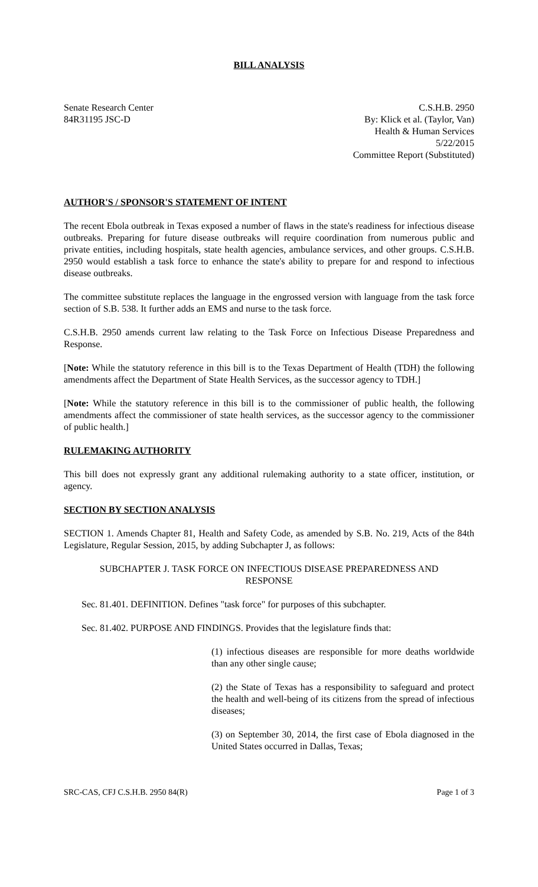BILL ANALYSIS
Senate Research Center
84R31195 JSC-D
C.S.H.B. 2950
By: Klick et al. (Taylor, Van)
Health & Human Services
5/22/2015
Committee Report (Substituted)
AUTHOR'S / SPONSOR'S STATEMENT OF INTENT
The recent Ebola outbreak in Texas exposed a number of flaws in the state's readiness for infectious disease outbreaks. Preparing for future disease outbreaks will require coordination from numerous public and private entities, including hospitals, state health agencies, ambulance services, and other groups. C.S.H.B. 2950 would establish a task force to enhance the state's ability to prepare for and respond to infectious disease outbreaks.
The committee substitute replaces the language in the engrossed version with language from the task force section of S.B. 538. It further adds an EMS and nurse to the task force.
C.S.H.B. 2950 amends current law relating to the Task Force on Infectious Disease Preparedness and Response.
[Note: While the statutory reference in this bill is to the Texas Department of Health (TDH) the following amendments affect the Department of State Health Services, as the successor agency to TDH.]
[Note: While the statutory reference in this bill is to the commissioner of public health, the following amendments affect the commissioner of state health services, as the successor agency to the commissioner of public health.]
RULEMAKING AUTHORITY
This bill does not expressly grant any additional rulemaking authority to a state officer, institution, or agency.
SECTION BY SECTION ANALYSIS
SECTION 1. Amends Chapter 81, Health and Safety Code, as amended by S.B. No. 219, Acts of the 84th Legislature, Regular Session, 2015, by adding Subchapter J, as follows:
SUBCHAPTER J. TASK FORCE ON INFECTIOUS DISEASE PREPAREDNESS AND RESPONSE
Sec. 81.401. DEFINITION. Defines "task force" for purposes of this subchapter.
Sec. 81.402. PURPOSE AND FINDINGS. Provides that the legislature finds that:
(1) infectious diseases are responsible for more deaths worldwide than any other single cause;
(2) the State of Texas has a responsibility to safeguard and protect the health and well-being of its citizens from the spread of infectious diseases;
(3) on September 30, 2014, the first case of Ebola diagnosed in the United States occurred in Dallas, Texas;
SRC-CAS, CFJ C.S.H.B. 2950 84(R) Page 1 of 3